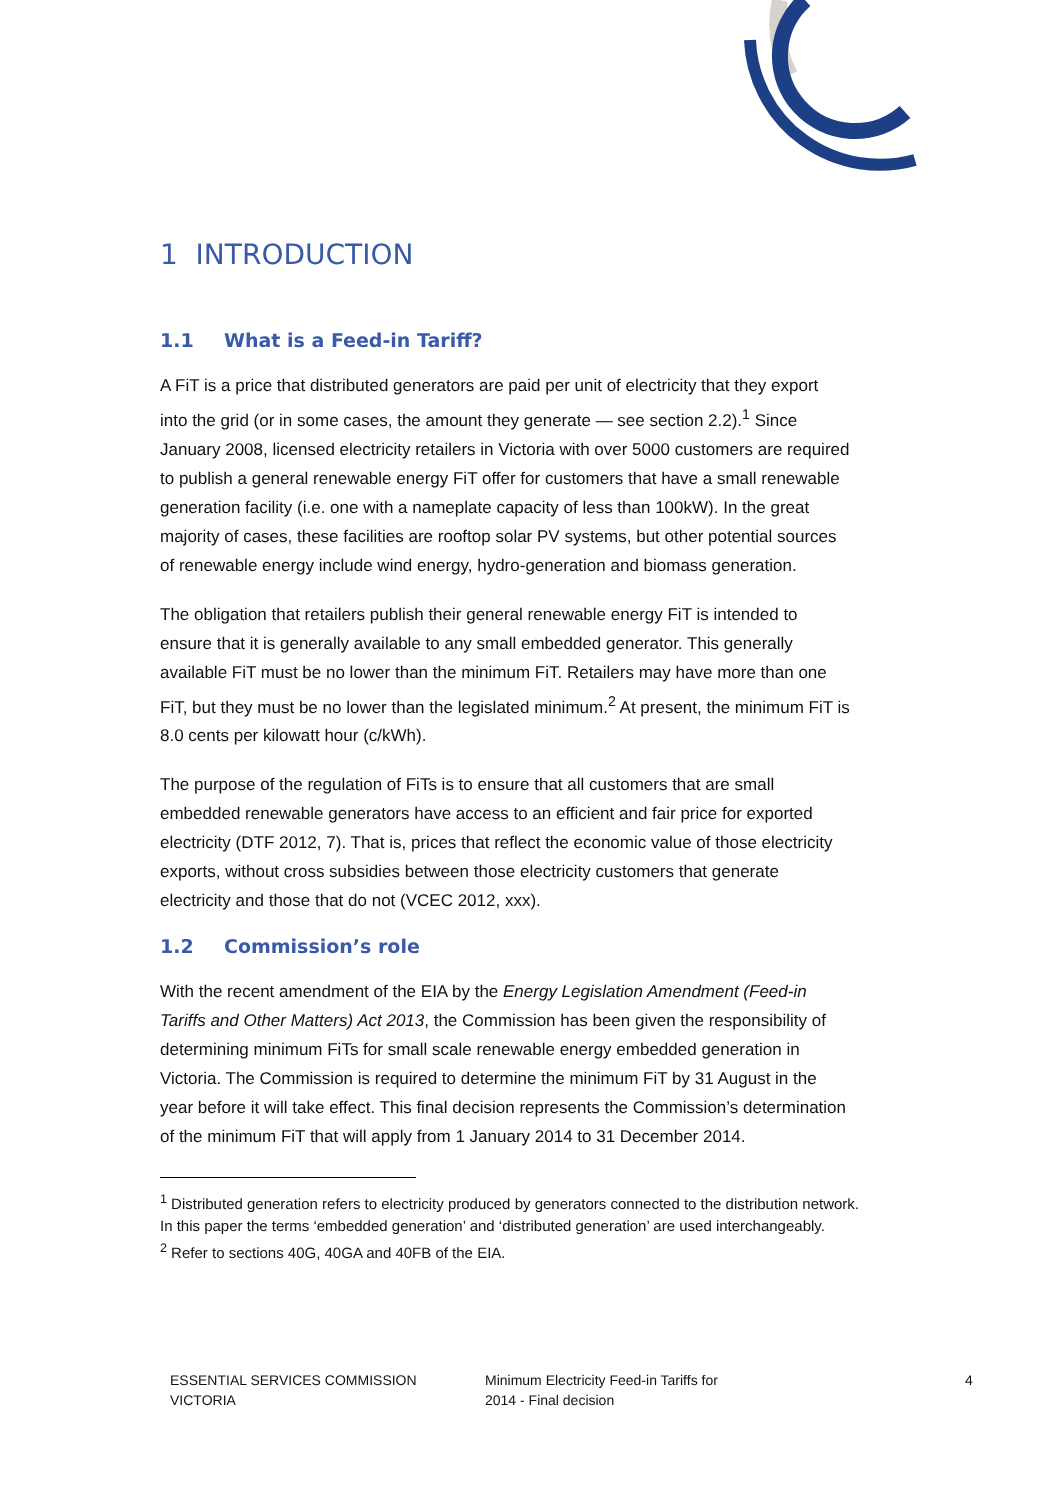1 INTRODUCTION
1.1 What is a Feed-in Tariff?
A FiT is a price that distributed generators are paid per unit of electricity that they export into the grid (or in some cases, the amount they generate — see section 2.2).<sup>1</sup> Since January 2008, licensed electricity retailers in Victoria with over 5000 customers are required to publish a general renewable energy FiT offer for customers that have a small renewable generation facility (i.e. one with a nameplate capacity of less than 100kW). In the great majority of cases, these facilities are rooftop solar PV systems, but other potential sources of renewable energy include wind energy, hydro-generation and biomass generation.
The obligation that retailers publish their general renewable energy FiT is intended to ensure that it is generally available to any small embedded generator. This generally available FiT must be no lower than the minimum FiT. Retailers may have more than one FiT, but they must be no lower than the legislated minimum.<sup>2</sup> At present, the minimum FiT is 8.0 cents per kilowatt hour (c/kWh).
The purpose of the regulation of FiTs is to ensure that all customers that are small embedded renewable generators have access to an efficient and fair price for exported electricity (DTF 2012, 7). That is, prices that reflect the economic value of those electricity exports, without cross subsidies between those electricity customers that generate electricity and those that do not (VCEC 2012, xxx).
1.2 Commission’s role
With the recent amendment of the EIA by the Energy Legislation Amendment (Feed-in Tariffs and Other Matters) Act 2013, the Commission has been given the responsibility of determining minimum FiTs for small scale renewable energy embedded generation in Victoria. The Commission is required to determine the minimum FiT by 31 August in the year before it will take effect. This final decision represents the Commission’s determination of the minimum FiT that will apply from 1 January 2014 to 31 December 2014.
<sup>1</sup> Distributed generation refers to electricity produced by generators connected to the distribution network. In this paper the terms ‘embedded generation’ and ‘distributed generation’ are used interchangeably.
<sup>2</sup> Refer to sections 40G, 40GA and 40FB of the EIA.
ESSENTIAL SERVICES COMMISSION
VICTORIA
Minimum Electricity Feed-in Tariffs for
2014 - Final decision
4